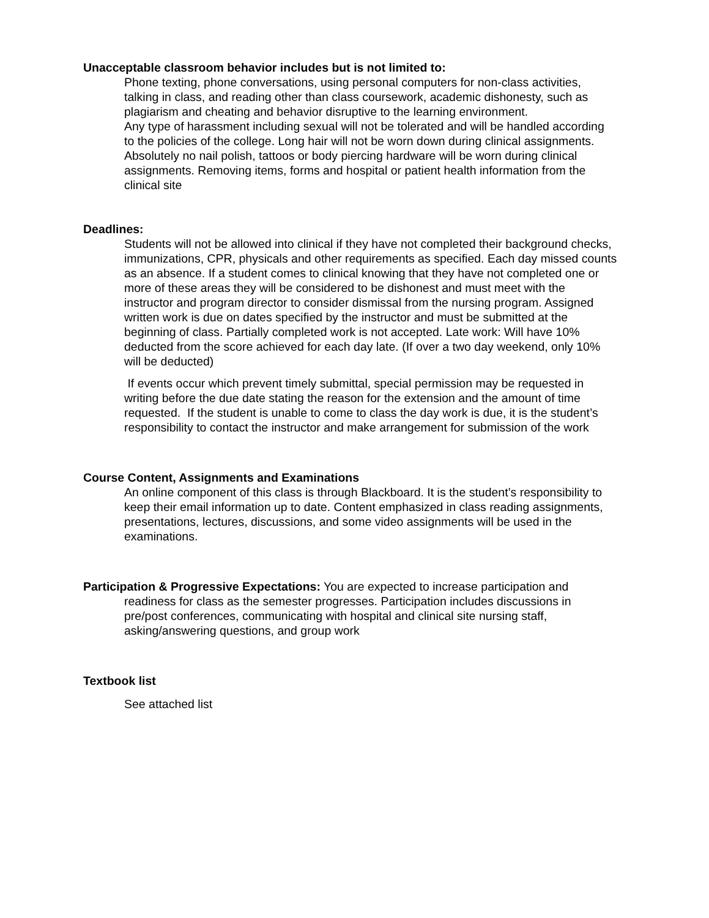Unacceptable classroom behavior includes but is not limited to:
Phone texting, phone conversations, using personal computers for non-class activities, talking in class, and reading other than class coursework, academic dishonesty, such as plagiarism and cheating and behavior disruptive to the learning environment.
Any type of harassment including sexual will not be tolerated and will be handled according to the policies of the college. Long hair will not be worn down during clinical assignments. Absolutely no nail polish, tattoos or body piercing hardware will be worn during clinical assignments. Removing items, forms and hospital or patient health information from the clinical site
Deadlines:
Students will not be allowed into clinical if they have not completed their background checks, immunizations, CPR, physicals and other requirements as specified. Each day missed counts as an absence. If a student comes to clinical knowing that they have not completed one or more of these areas they will be considered to be dishonest and must meet with the instructor and program director to consider dismissal from the nursing program. Assigned written work is due on dates specified by the instructor and must be submitted at the beginning of class. Partially completed work is not accepted. Late work: Will have 10% deducted from the score achieved for each day late. (If over a two day weekend, only 10% will be deducted)
If events occur which prevent timely submittal, special permission may be requested in writing before the due date stating the reason for the extension and the amount of time requested. If the student is unable to come to class the day work is due, it is the student’s responsibility to contact the instructor and make arrangement for submission of the work
Course Content, Assignments and Examinations
An online component of this class is through Blackboard. It is the student’s responsibility to keep their email information up to date. Content emphasized in class reading assignments, presentations, lectures, discussions, and some video assignments will be used in the examinations.
Participation & Progressive Expectations: You are expected to increase participation and readiness for class as the semester progresses. Participation includes discussions in pre/post conferences, communicating with hospital and clinical site nursing staff, asking/answering questions, and group work
Textbook list
See attached list